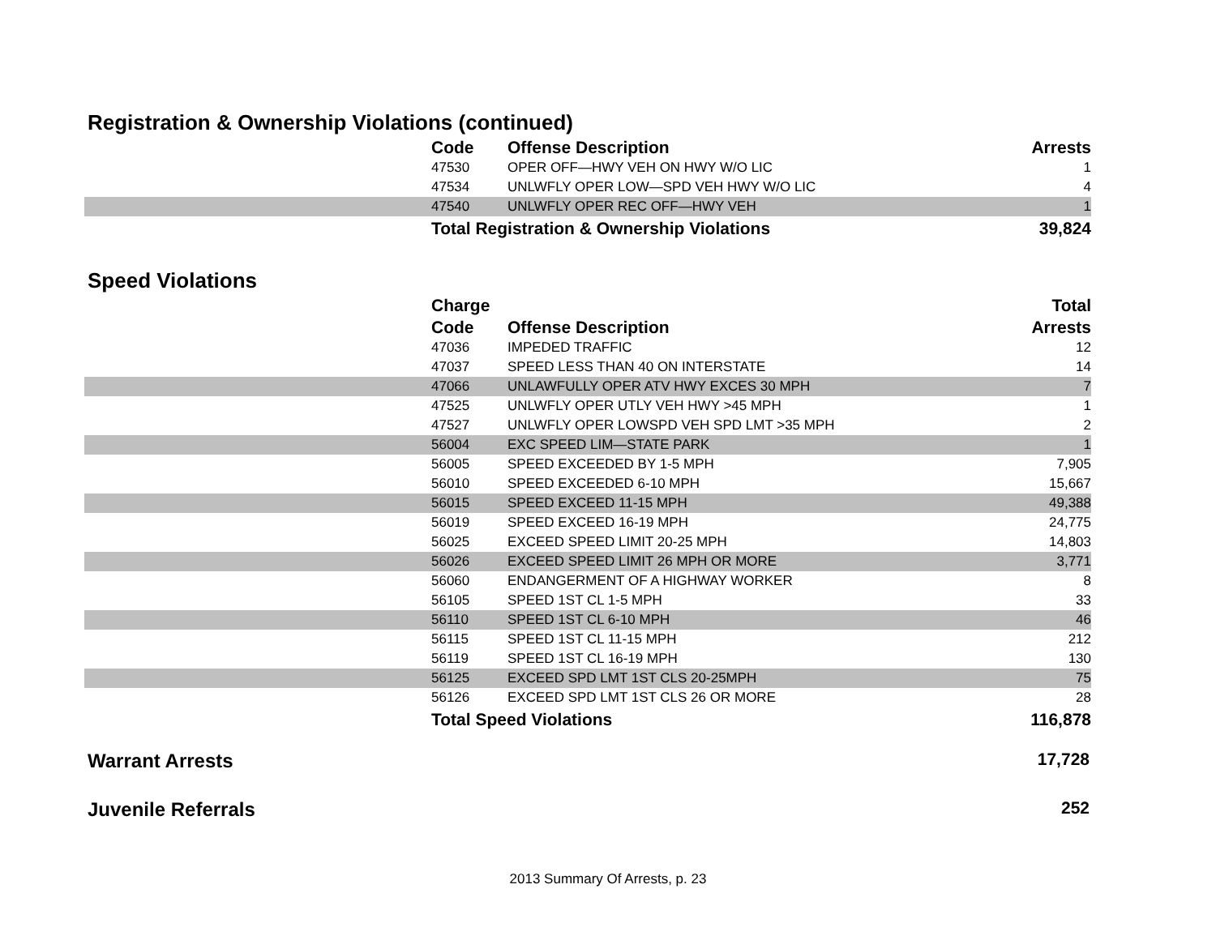Registration & Ownership Violations (continued)
| | Code | Offense Description | Arrests |
| | 47530 | OPER OFF—HWY VEH ON HWY W/O LIC | 1 |
| | 47534 | UNLWFLY OPER LOW—SPD VEH HWY W/O LIC | 4 |
| | 47540 | UNLWFLY OPER REC OFF—HWY VEH | 1 |
| | Total Registration & Ownership Violations | | 39,824 |
Speed Violations
| | Charge | | Total |
| | Code | Offense Description | Arrests |
| | 47036 | IMPEDED TRAFFIC | 12 |
| | 47037 | SPEED LESS THAN 40 ON INTERSTATE | 14 |
| | 47066 | UNLAWFULLY OPER ATV HWY EXCES 30 MPH | 7 |
| | 47525 | UNLWFLY OPER UTLY VEH HWY >45 MPH | 1 |
| | 47527 | UNLWFLY OPER LOWSPD VEH SPD LMT >35 MPH | 2 |
| | 56004 | EXC SPEED LIM—STATE PARK | 1 |
| | 56005 | SPEED EXCEEDED BY 1-5 MPH | 7,905 |
| | 56010 | SPEED EXCEEDED 6-10 MPH | 15,667 |
| | 56015 | SPEED EXCEED 11-15 MPH | 49,388 |
| | 56019 | SPEED EXCEED 16-19 MPH | 24,775 |
| | 56025 | EXCEED SPEED LIMIT 20-25 MPH | 14,803 |
| | 56026 | EXCEED SPEED LIMIT 26 MPH OR MORE | 3,771 |
| | 56060 | ENDANGERMENT OF A HIGHWAY WORKER | 8 |
| | 56105 | SPEED 1ST CL 1-5 MPH | 33 |
| | 56110 | SPEED 1ST CL 6-10 MPH | 46 |
| | 56115 | SPEED 1ST CL 11-15 MPH | 212 |
| | 56119 | SPEED 1ST CL 16-19 MPH | 130 |
| | 56125 | EXCEED SPD LMT 1ST CLS 20-25MPH | 75 |
| | 56126 | EXCEED SPD LMT 1ST CLS 26 OR MORE | 28 |
| | Total Speed Violations | | 116,878 |
Warrant Arrests 17,728
Juvenile Referrals 252
2013 Summary Of Arrests, p. 23